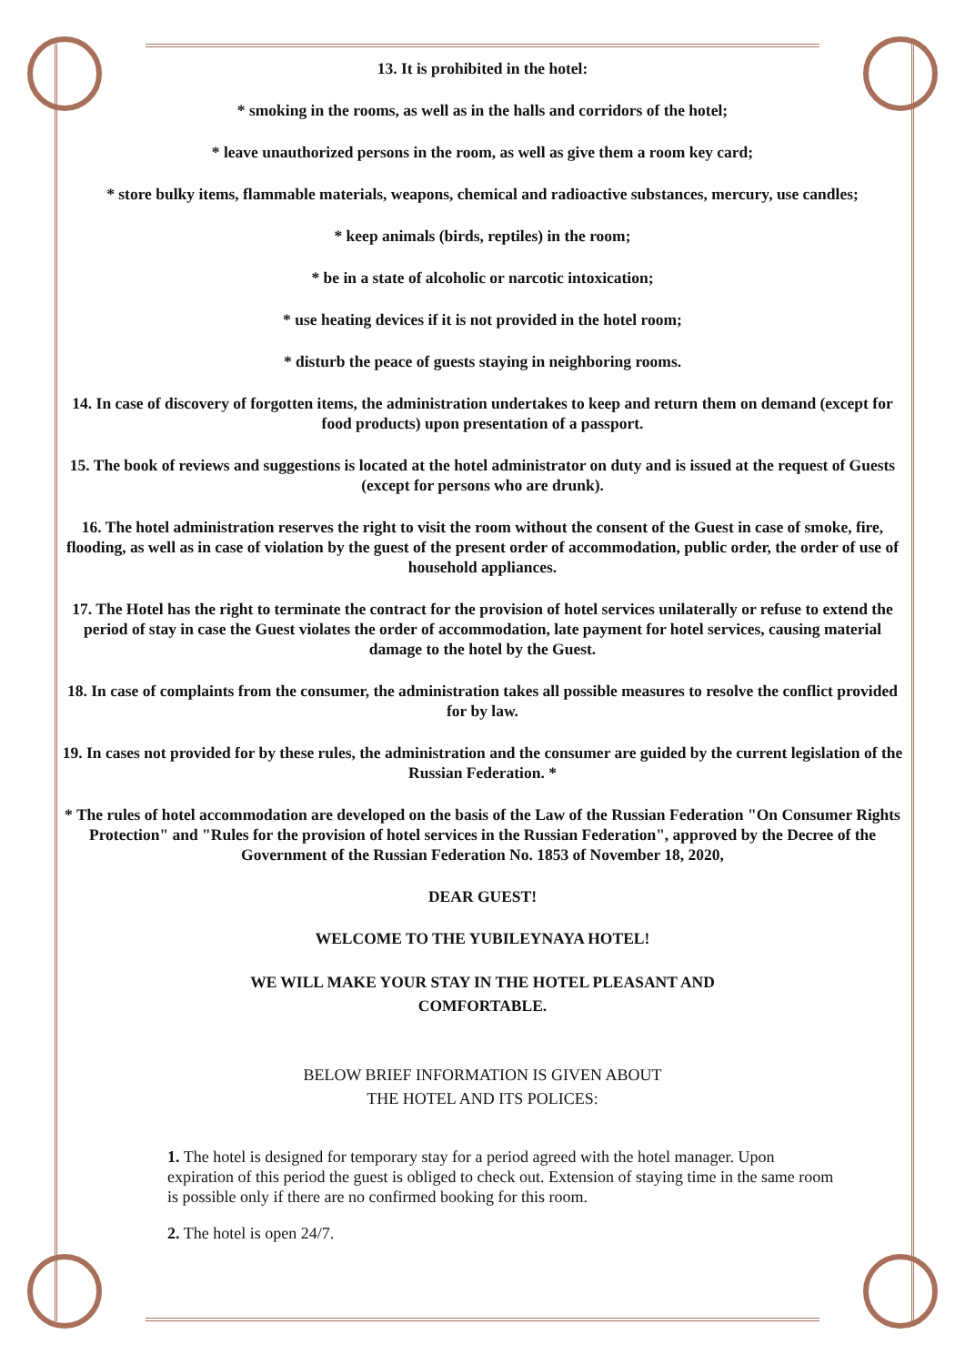13. It is prohibited in the hotel:
* smoking in the rooms, as well as in the halls and corridors of the hotel;
* leave unauthorized persons in the room, as well as give them a room key card;
* store bulky items, flammable materials, weapons, chemical and radioactive substances, mercury, use candles;
* keep animals (birds, reptiles) in the room;
* be in a state of alcoholic or narcotic intoxication;
* use heating devices if it is not provided in the hotel room;
* disturb the peace of guests staying in neighboring rooms.
14. In case of discovery of forgotten items, the administration undertakes to keep and return them on demand (except for food products) upon presentation of a passport.
15. The book of reviews and suggestions is located at the hotel administrator on duty and is issued at the request of Guests (except for persons who are drunk).
16. The hotel administration reserves the right to visit the room without the consent of the Guest in case of smoke, fire, flooding, as well as in case of violation by the guest of the present order of accommodation, public order, the order of use of household appliances.
17. The Hotel has the right to terminate the contract for the provision of hotel services unilaterally or refuse to extend the period of stay in case the Guest violates the order of accommodation, late payment for hotel services, causing material damage to the hotel by the Guest.
18. In case of complaints from the consumer, the administration takes all possible measures to resolve the conflict provided for by law.
19. In cases not provided for by these rules, the administration and the consumer are guided by the current legislation of the Russian Federation. *
* The rules of hotel accommodation are developed on the basis of the Law of the Russian Federation "On Consumer Rights Protection" and "Rules for the provision of hotel services in the Russian Federation", approved by the Decree of the Government of the Russian Federation No. 1853 of November 18, 2020,
DEAR GUEST!
WELCOME TO THE YUBILEYNAYA HOTEL!
WE WILL MAKE YOUR STAY IN THE HOTEL PLEASANT AND
COMFORTABLE.
BELOW BRIEF INFORMATION IS GIVEN ABOUT
THE HOTEL AND ITS POLICES:
1. The hotel is designed for temporary stay for a period agreed with the hotel manager. Upon expiration of this period the guest is obliged to check out. Extension of staying time in the same room is possible only if there are no confirmed booking for this room.
2. The hotel is open 24/7.